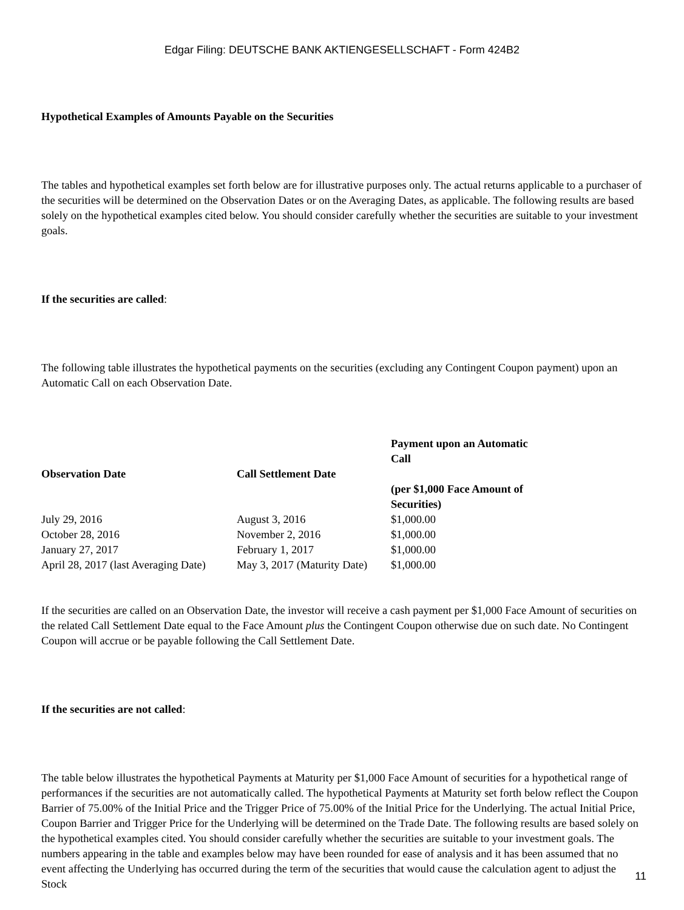Edgar Filing: DEUTSCHE BANK AKTIENGESELLSCHAFT - Form 424B2
Hypothetical Examples of Amounts Payable on the Securities
The tables and hypothetical examples set forth below are for illustrative purposes only. The actual returns applicable to a purchaser of the securities will be determined on the Observation Dates or on the Averaging Dates, as applicable. The following results are based solely on the hypothetical examples cited below. You should consider carefully whether the securities are suitable to your investment goals.
If the securities are called:
The following table illustrates the hypothetical payments on the securities (excluding any Contingent Coupon payment) upon an Automatic Call on each Observation Date.
| Observation Date | Call Settlement Date | Payment upon an Automatic Call (per $1,000 Face Amount of Securities) |
| --- | --- | --- |
| July 29, 2016 | August 3, 2016 | $1,000.00 |
| October 28, 2016 | November 2, 2016 | $1,000.00 |
| January 27, 2017 | February 1, 2017 | $1,000.00 |
| April 28, 2017 (last Averaging Date) | May 3, 2017 (Maturity Date) | $1,000.00 |
If the securities are called on an Observation Date, the investor will receive a cash payment per $1,000 Face Amount of securities on the related Call Settlement Date equal to the Face Amount plus the Contingent Coupon otherwise due on such date. No Contingent Coupon will accrue or be payable following the Call Settlement Date.
If the securities are not called:
The table below illustrates the hypothetical Payments at Maturity per $1,000 Face Amount of securities for a hypothetical range of performances if the securities are not automatically called. The hypothetical Payments at Maturity set forth below reflect the Coupon Barrier of 75.00% of the Initial Price and the Trigger Price of 75.00% of the Initial Price for the Underlying. The actual Initial Price, Coupon Barrier and Trigger Price for the Underlying will be determined on the Trade Date. The following results are based solely on the hypothetical examples cited. You should consider carefully whether the securities are suitable to your investment goals. The numbers appearing in the table and examples below may have been rounded for ease of analysis and it has been assumed that no event affecting the Underlying has occurred during the term of the securities that would cause the calculation agent to adjust the Stock
11